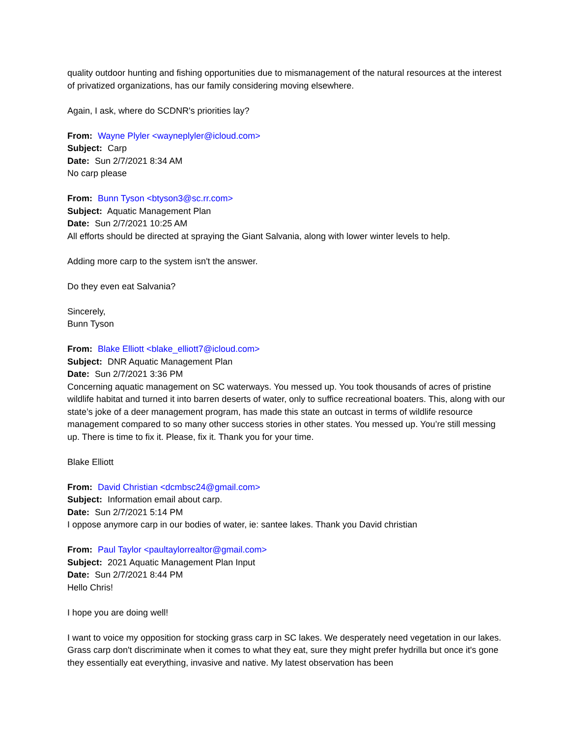quality outdoor hunting and fishing opportunities due to mismanagement of the natural resources at the interest of privatized organizations, has our family considering moving elsewhere.
Again, I ask, where do SCDNR's priorities lay?
From: Wayne Plyler <wayneplyler@icloud.com>
Subject: Carp
Date: Sun 2/7/2021 8:34 AM
No carp please
From: Bunn Tyson <btyson3@sc.rr.com>
Subject: Aquatic Management Plan
Date: Sun 2/7/2021 10:25 AM
All efforts should be directed at spraying the Giant Salvania, along with lower winter levels to help.
Adding more carp to the system isn't the answer.
Do they even eat Salvania?
Sincerely,
Bunn Tyson
From: Blake Elliott <blake_elliott7@icloud.com>
Subject: DNR Aquatic Management Plan
Date: Sun 2/7/2021 3:36 PM
Concerning aquatic management on SC waterways. You messed up. You took thousands of acres of pristine wildlife habitat and turned it into barren deserts of water, only to suffice recreational boaters. This, along with our state’s joke of a deer management program, has made this state an outcast in terms of wildlife resource management compared to so many other success stories in other states. You messed up. You’re still messing up. There is time to fix it. Please, fix it. Thank you for your time.
Blake Elliott
From: David Christian <dcmbsc24@gmail.com>
Subject: Information email about carp.
Date: Sun 2/7/2021 5:14 PM
I oppose anymore carp in our bodies of water, ie: santee lakes. Thank you David christian
From: Paul Taylor <paultaylorrealtor@gmail.com>
Subject: 2021 Aquatic Management Plan Input
Date: Sun 2/7/2021 8:44 PM
Hello Chris!
I hope you are doing well!
I want to voice my opposition for stocking grass carp in SC lakes. We desperately need vegetation in our lakes. Grass carp don't discriminate when it comes to what they eat, sure they might prefer hydrilla but once it's gone they essentially eat everything, invasive and native. My latest observation has been